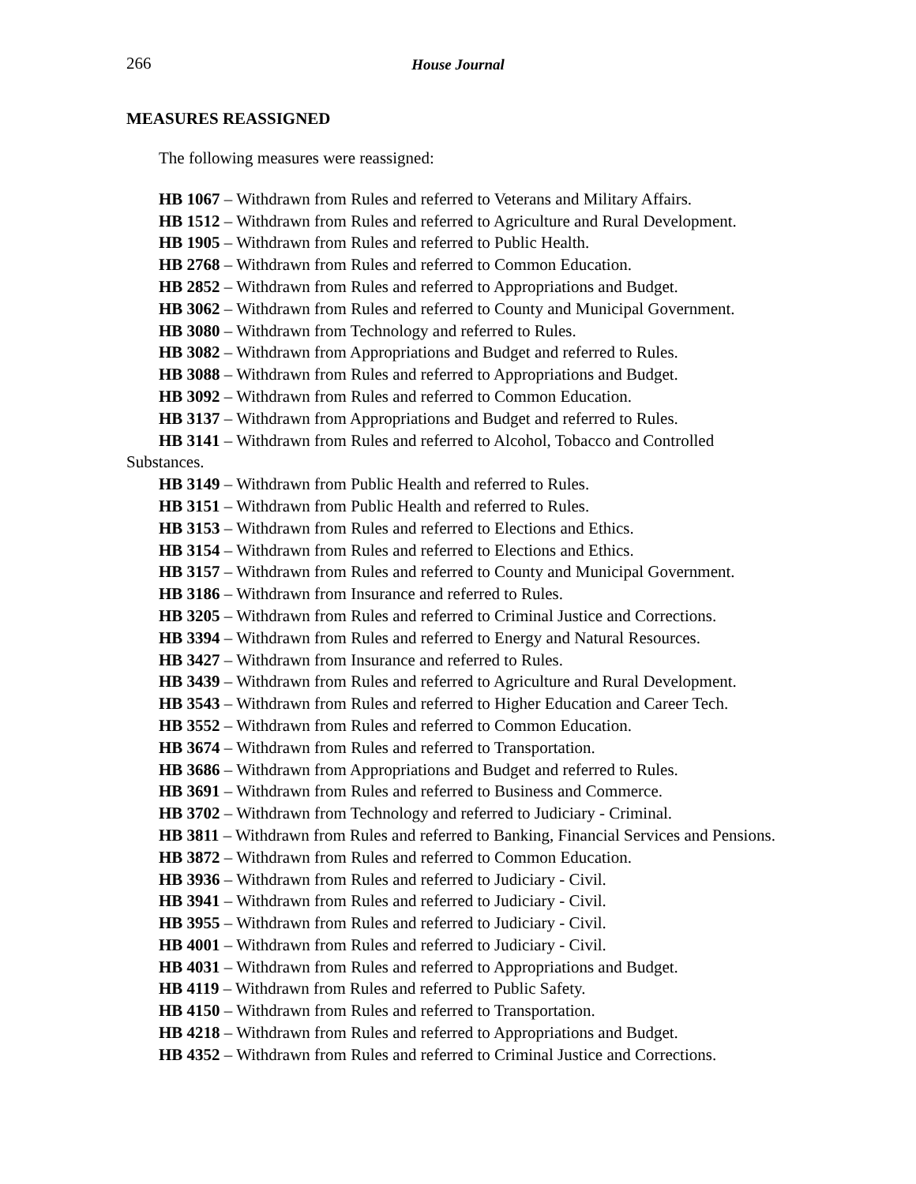266 House Journal
MEASURES REASSIGNED
The following measures were reassigned:
HB 1067 – Withdrawn from Rules and referred to Veterans and Military Affairs.
HB 1512 – Withdrawn from Rules and referred to Agriculture and Rural Development.
HB 1905 – Withdrawn from Rules and referred to Public Health.
HB 2768 – Withdrawn from Rules and referred to Common Education.
HB 2852 – Withdrawn from Rules and referred to Appropriations and Budget.
HB 3062 – Withdrawn from Rules and referred to County and Municipal Government.
HB 3080 – Withdrawn from Technology and referred to Rules.
HB 3082 – Withdrawn from Appropriations and Budget and referred to Rules.
HB 3088 – Withdrawn from Rules and referred to Appropriations and Budget.
HB 3092 – Withdrawn from Rules and referred to Common Education.
HB 3137 – Withdrawn from Appropriations and Budget and referred to Rules.
HB 3141 – Withdrawn from Rules and referred to Alcohol, Tobacco and Controlled Substances.
HB 3149 – Withdrawn from Public Health and referred to Rules.
HB 3151 – Withdrawn from Public Health and referred to Rules.
HB 3153 – Withdrawn from Rules and referred to Elections and Ethics.
HB 3154 – Withdrawn from Rules and referred to Elections and Ethics.
HB 3157 – Withdrawn from Rules and referred to County and Municipal Government.
HB 3186 – Withdrawn from Insurance and referred to Rules.
HB 3205 – Withdrawn from Rules and referred to Criminal Justice and Corrections.
HB 3394 – Withdrawn from Rules and referred to Energy and Natural Resources.
HB 3427 – Withdrawn from Insurance and referred to Rules.
HB 3439 – Withdrawn from Rules and referred to Agriculture and Rural Development.
HB 3543 – Withdrawn from Rules and referred to Higher Education and Career Tech.
HB 3552 – Withdrawn from Rules and referred to Common Education.
HB 3674 – Withdrawn from Rules and referred to Transportation.
HB 3686 – Withdrawn from Appropriations and Budget and referred to Rules.
HB 3691 – Withdrawn from Rules and referred to Business and Commerce.
HB 3702 – Withdrawn from Technology and referred to Judiciary - Criminal.
HB 3811 – Withdrawn from Rules and referred to Banking, Financial Services and Pensions.
HB 3872 – Withdrawn from Rules and referred to Common Education.
HB 3936 – Withdrawn from Rules and referred to Judiciary - Civil.
HB 3941 – Withdrawn from Rules and referred to Judiciary - Civil.
HB 3955 – Withdrawn from Rules and referred to Judiciary - Civil.
HB 4001 – Withdrawn from Rules and referred to Judiciary - Civil.
HB 4031 – Withdrawn from Rules and referred to Appropriations and Budget.
HB 4119 – Withdrawn from Rules and referred to Public Safety.
HB 4150 – Withdrawn from Rules and referred to Transportation.
HB 4218 – Withdrawn from Rules and referred to Appropriations and Budget.
HB 4352 – Withdrawn from Rules and referred to Criminal Justice and Corrections.